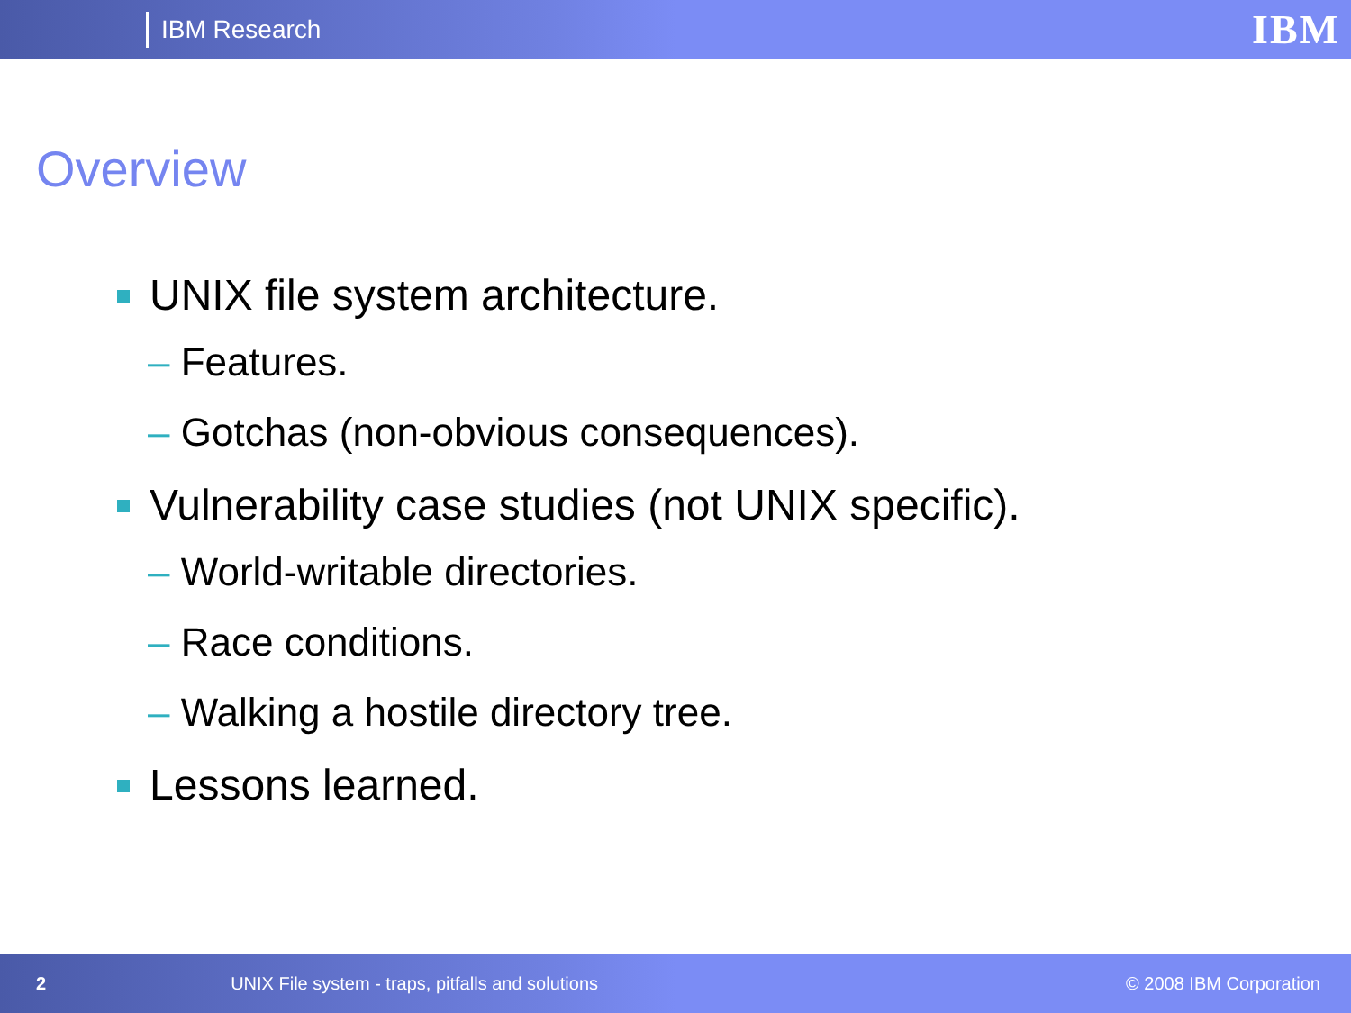IBM Research
IBM
Overview
UNIX file system architecture.
– Features.
– Gotchas (non-obvious consequences).
Vulnerability case studies (not UNIX specific).
– World-writable directories.
– Race conditions.
– Walking a hostile directory tree.
Lessons learned.
2 UNIX File system - traps, pitfalls and solutions © 2008 IBM Corporation